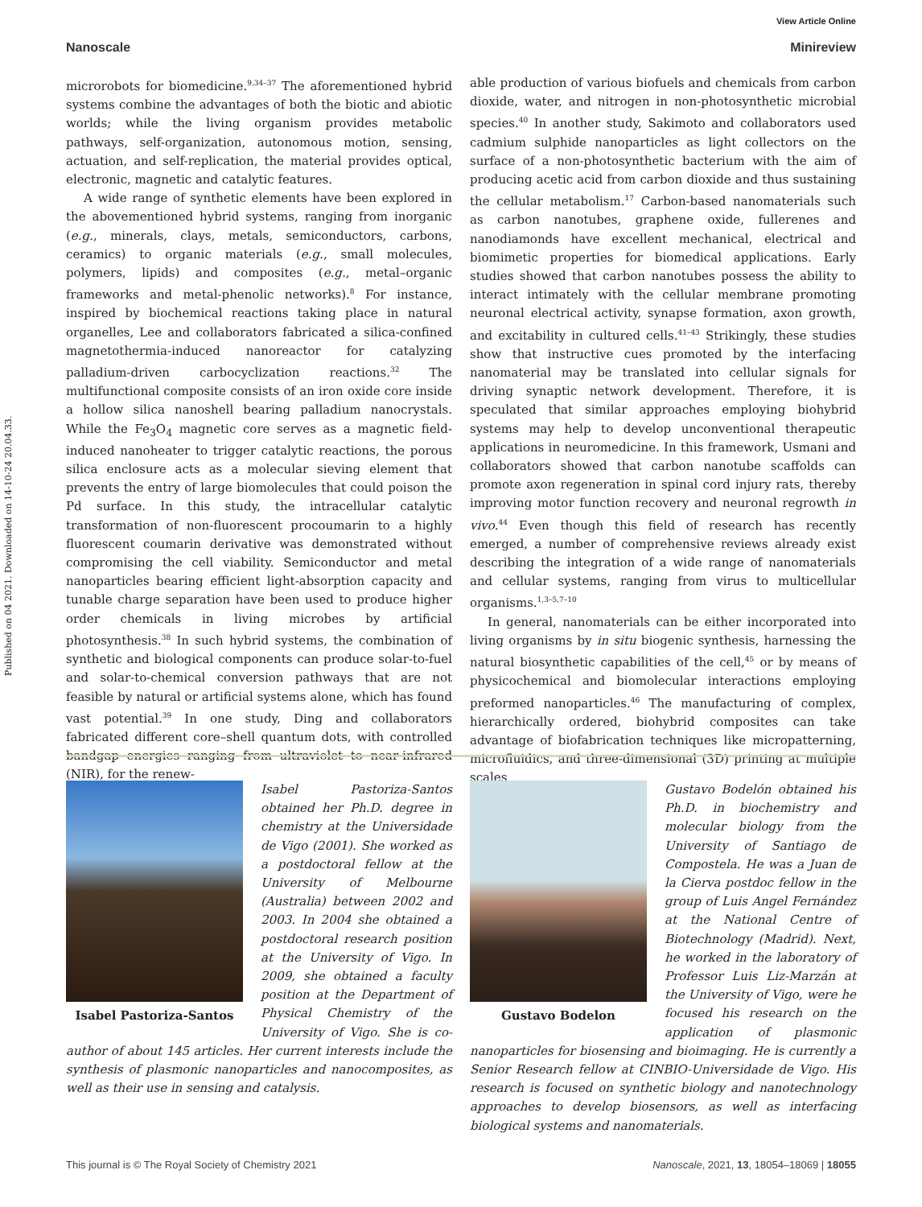View Article Online
Nanoscale Minireview
Published on 04 2021. Downloaded on 14-10-24 20.04.33.
microrobots for biomedicine.<sup>9,34–37</sup> The aforementioned hybrid systems combine the advantages of both the biotic and abiotic worlds; while the living organism provides metabolic pathways, self-organization, autonomous motion, sensing, actuation, and self-replication, the material provides optical, electronic, magnetic and catalytic features.
A wide range of synthetic elements have been explored in the abovementioned hybrid systems, ranging from inorganic (e.g., minerals, clays, metals, semiconductors, carbons, ceramics) to organic materials (e.g., small molecules, polymers, lipids) and composites (e.g., metal–organic frameworks and metal-phenolic networks).<sup>8</sup> For instance, inspired by biochemical reactions taking place in natural organelles, Lee and collaborators fabricated a silica-confined magnetothermia-induced nanoreactor for catalyzing palladium-driven carbocyclization reactions.<sup>32</sup> The multifunctional composite consists of an iron oxide core inside a hollow silica nanoshell bearing palladium nanocrystals. While the Fe<sub>3</sub>O<sub>4</sub> magnetic core serves as a magnetic field-induced nanoheater to trigger catalytic reactions, the porous silica enclosure acts as a molecular sieving element that prevents the entry of large biomolecules that could poison the Pd surface. In this study, the intracellular catalytic transformation of non-fluorescent procoumarin to a highly fluorescent coumarin derivative was demonstrated without compromising the cell viability. Semiconductor and metal nanoparticles bearing efficient light-absorption capacity and tunable charge separation have been used to produce higher order chemicals in living microbes by artificial photosynthesis.<sup>38</sup> In such hybrid systems, the combination of synthetic and biological components can produce solar-to-fuel and solar-to-chemical conversion pathways that are not feasible by natural or artificial systems alone, which has found vast potential.<sup>39</sup> In one study, Ding and collaborators fabricated different core–shell quantum dots, with controlled bandgap energies ranging from ultraviolet to near-infrared (NIR), for the renew-
able production of various biofuels and chemicals from carbon dioxide, water, and nitrogen in non-photosynthetic microbial species.<sup>40</sup> In another study, Sakimoto and collaborators used cadmium sulphide nanoparticles as light collectors on the surface of a non-photosynthetic bacterium with the aim of producing acetic acid from carbon dioxide and thus sustaining the cellular metabolism.<sup>17</sup> Carbon-based nanomaterials such as carbon nanotubes, graphene oxide, fullerenes and nanodiamonds have excellent mechanical, electrical and biomimetic properties for biomedical applications. Early studies showed that carbon nanotubes possess the ability to interact intimately with the cellular membrane promoting neuronal electrical activity, synapse formation, axon growth, and excitability in cultured cells.<sup>41–43</sup> Strikingly, these studies show that instructive cues promoted by the interfacing nanomaterial may be translated into cellular signals for driving synaptic network development. Therefore, it is speculated that similar approaches employing biohybrid systems may help to develop unconventional therapeutic applications in neuromedicine. In this framework, Usmani and collaborators showed that carbon nanotube scaffolds can promote axon regeneration in spinal cord injury rats, thereby improving motor function recovery and neuronal regrowth in vivo.<sup>44</sup> Even though this field of research has recently emerged, a number of comprehensive reviews already exist describing the integration of a wide range of nanomaterials and cellular systems, ranging from virus to multicellular organisms.<sup>1,3–5,7–10</sup>
In general, nanomaterials can be either incorporated into living organisms by in situ biogenic synthesis, harnessing the natural biosynthetic capabilities of the cell,<sup>45</sup> or by means of physicochemical and biomolecular interactions employing preformed nanoparticles.<sup>46</sup> The manufacturing of complex, hierarchically ordered, biohybrid composites can take advantage of biofabrication techniques like micropatterning, microfluidics, and three-dimensional (3D) printing at multiple scales
Isabel Pastoriza-Santos
Isabel Pastoriza-Santos obtained her Ph.D. degree in chemistry at the Universidade de Vigo (2001). She worked as a postdoctoral fellow at the University of Melbourne (Australia) between 2002 and 2003. In 2004 she obtained a postdoctoral research position at the University of Vigo. In 2009, she obtained a faculty position at the Department of Physical Chemistry of the University of Vigo. She is co-author of about 145 articles. Her current interests include the synthesis of plasmonic nanoparticles and nanocomposites, as well as their use in sensing and catalysis.
Gustavo Bodelon
Gustavo Bodelón obtained his Ph.D. in biochemistry and molecular biology from the University of Santiago de Compostela. He was a Juan de la Cierva postdoc fellow in the group of Luis Angel Fernández at the National Centre of Biotechnology (Madrid). Next, he worked in the laboratory of Professor Luis Liz-Marzán at the University of Vigo, were he focused his research on the application of plasmonic nanoparticles for biosensing and bioimaging. He is currently a Senior Research fellow at CINBIO-Universidade de Vigo. His research is focused on synthetic biology and nanotechnology approaches to develop biosensors, as well as interfacing biological systems and nanomaterials.
This journal is © The Royal Society of Chemistry 2021 Nanoscale, 2021, 13, 18054–18069 | 18055